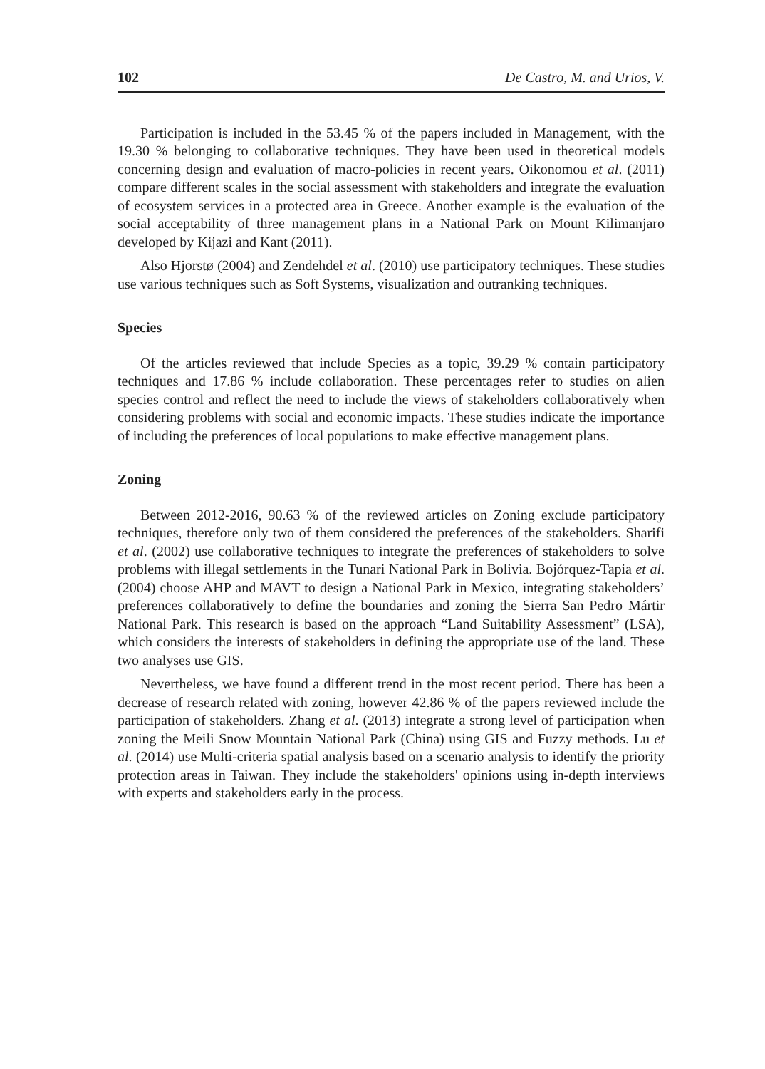102 De Castro, M. and Urios, V.
Participation is included in the 53.45 % of the papers included in Management, with the 19.30 % belonging to collaborative techniques. They have been used in theoretical models concerning design and evaluation of macro-policies in recent years. Oikonomou et al. (2011) compare different scales in the social assessment with stakeholders and integrate the evaluation of ecosystem services in a protected area in Greece. Another example is the evaluation of the social acceptability of three management plans in a National Park on Mount Kilimanjaro developed by Kijazi and Kant (2011).
Also Hjorstø (2004) and Zendehdel et al. (2010) use participatory techniques. These studies use various techniques such as Soft Systems, visualization and outranking techniques.
Species
Of the articles reviewed that include Species as a topic, 39.29 % contain participatory techniques and 17.86 % include collaboration. These percentages refer to studies on alien species control and reflect the need to include the views of stakeholders collaboratively when considering problems with social and economic impacts. These studies indicate the importance of including the preferences of local populations to make effective management plans.
Zoning
Between 2012-2016, 90.63 % of the reviewed articles on Zoning exclude participatory techniques, therefore only two of them considered the preferences of the stakeholders. Sharifi et al. (2002) use collaborative techniques to integrate the preferences of stakeholders to solve problems with illegal settlements in the Tunari National Park in Bolivia. Bojórquez-Tapia et al. (2004) choose AHP and MAVT to design a National Park in Mexico, integrating stakeholders’ preferences collaboratively to define the boundaries and zoning the Sierra San Pedro Mártir National Park. This research is based on the approach “Land Suitability Assessment” (LSA), which considers the interests of stakeholders in defining the appropriate use of the land. These two analyses use GIS.
Nevertheless, we have found a different trend in the most recent period. There has been a decrease of research related with zoning, however 42.86 % of the papers reviewed include the participation of stakeholders. Zhang et al. (2013) integrate a strong level of participation when zoning the Meili Snow Mountain National Park (China) using GIS and Fuzzy methods. Lu et al. (2014) use Multi-criteria spatial analysis based on a scenario analysis to identify the priority protection areas in Taiwan. They include the stakeholders' opinions using in-depth interviews with experts and stakeholders early in the process.